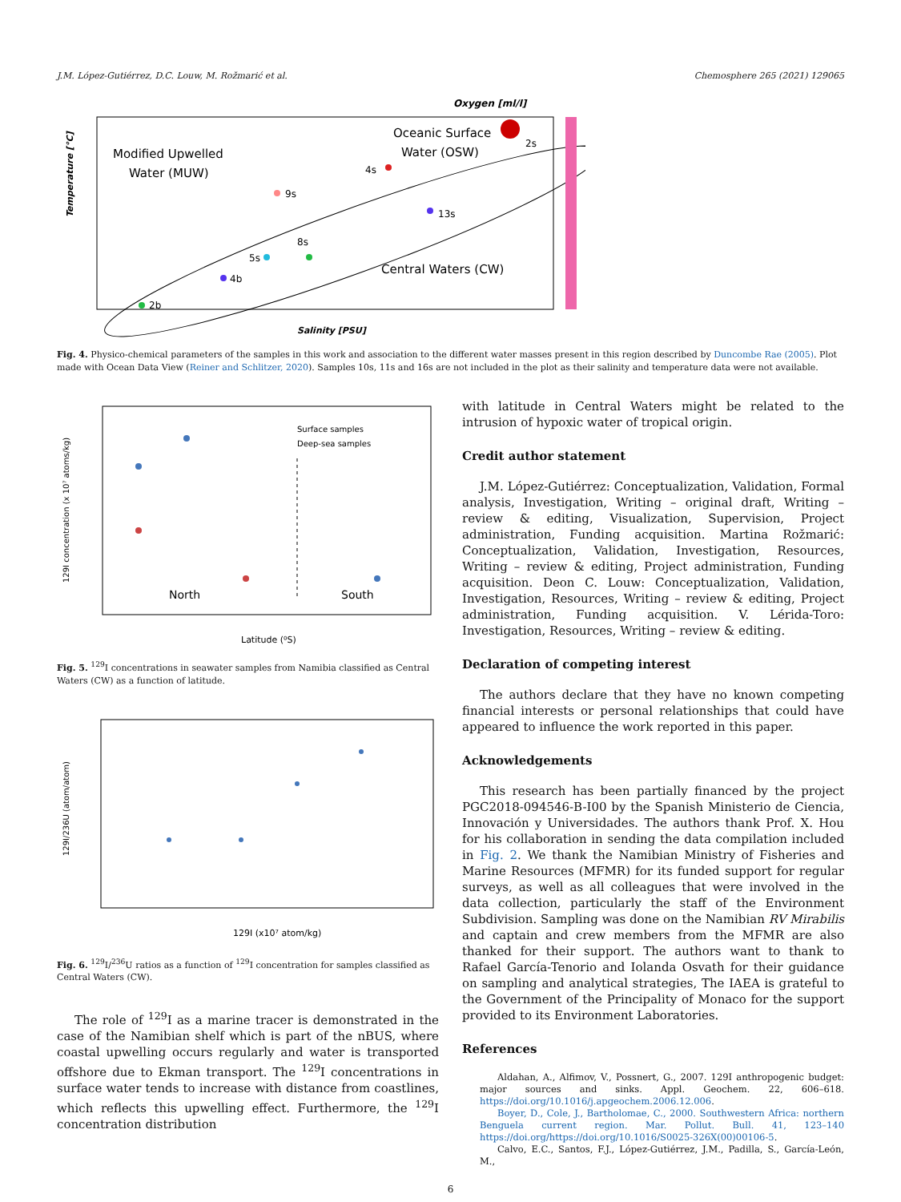J.M. López-Gutiérrez, D.C. Louw, M. Rožmarić et al. Chemosphere 265 (2021) 129065
Oxygen [ml/l]
Temperature [°C]
Salinity [PSU]
Modified Upwelled
Water (MUW)
Oceanic Surface
Water (OSW)
Central Waters (CW)
2s
9s
4s
5s
8s
13s
2b
4b
Fig. 4. Physico-chemical parameters of the samples in this work and association to the different water masses present in this region described by Duncombe Rae (2005). Plot made with Ocean Data View (Reiner and Schlitzer, 2020). Samples 10s, 11s and 16s are not included in the plot as their salinity and temperature data were not available.
129I concentration (x 10⁷ atoms/kg)
Latitude (⁰S)
North
South
Surface samples
Deep-sea samples
Fig. 5. <sup>129</sup>I concentrations in seawater samples from Namibia classified as Central Waters (CW) as a function of latitude.
129I/236U (atom/atom)
129I (x10⁷ atom/kg)
Fig. 6. <sup>129</sup>I/<sup>236</sup>U ratios as a function of <sup>129</sup>I concentration for samples classified as Central Waters (CW).
The role of <sup>129</sup>I as a marine tracer is demonstrated in the case of the Namibian shelf which is part of the nBUS, where coastal upwelling occurs regularly and water is transported offshore due to Ekman transport. The <sup>129</sup>I concentrations in surface water tends to increase with distance from coastlines, which reflects this upwelling effect. Furthermore, the <sup>129</sup>I concentration distribution
with latitude in Central Waters might be related to the intrusion of hypoxic water of tropical origin.
Credit author statement
J.M. López-Gutiérrez: Conceptualization, Validation, Formal analysis, Investigation, Writing – original draft, Writing – review & editing, Visualization, Supervision, Project administration, Funding acquisition. Martina Rožmarić: Conceptualization, Validation, Investigation, Resources, Writing – review & editing, Project administration, Funding acquisition. Deon C. Louw: Conceptualization, Validation, Investigation, Resources, Writing – review & editing, Project administration, Funding acquisition. V. Lérida-Toro: Investigation, Resources, Writing – review & editing.
Declaration of competing interest
The authors declare that they have no known competing financial interests or personal relationships that could have appeared to influence the work reported in this paper.
Acknowledgements
This research has been partially financed by the project PGC2018-094546-B-I00 by the Spanish Ministerio de Ciencia, Innovación y Universidades. The authors thank Prof. X. Hou for his collaboration in sending the data compilation included in Fig. 2. We thank the Namibian Ministry of Fisheries and Marine Resources (MFMR) for its funded support for regular surveys, as well as all colleagues that were involved in the data collection, particularly the staff of the Environment Subdivision. Sampling was done on the Namibian RV Mirabilis and captain and crew members from the MFMR are also thanked for their support. The authors want to thank to Rafael García-Tenorio and Iolanda Osvath for their guidance on sampling and analytical strategies, The IAEA is grateful to the Government of the Principality of Monaco for the support provided to its Environment Laboratories.
References
Aldahan, A., Alfimov, V., Possnert, G., 2007. 129I anthropogenic budget: major sources and sinks. Appl. Geochem. 22, 606–618. https://doi.org/10.1016/j.apgeochem.2006.12.006.
Boyer, D., Cole, J., Bartholomae, C., 2000. Southwestern Africa: northern Benguela current region. Mar. Pollut. Bull. 41, 123–140 https://doi.org/https://doi.org/10.1016/S0025-326X(00)00106-5.
Calvo, E.C., Santos, F.J., López-Gutiérrez, J.M., Padilla, S., García-León, M.,
6